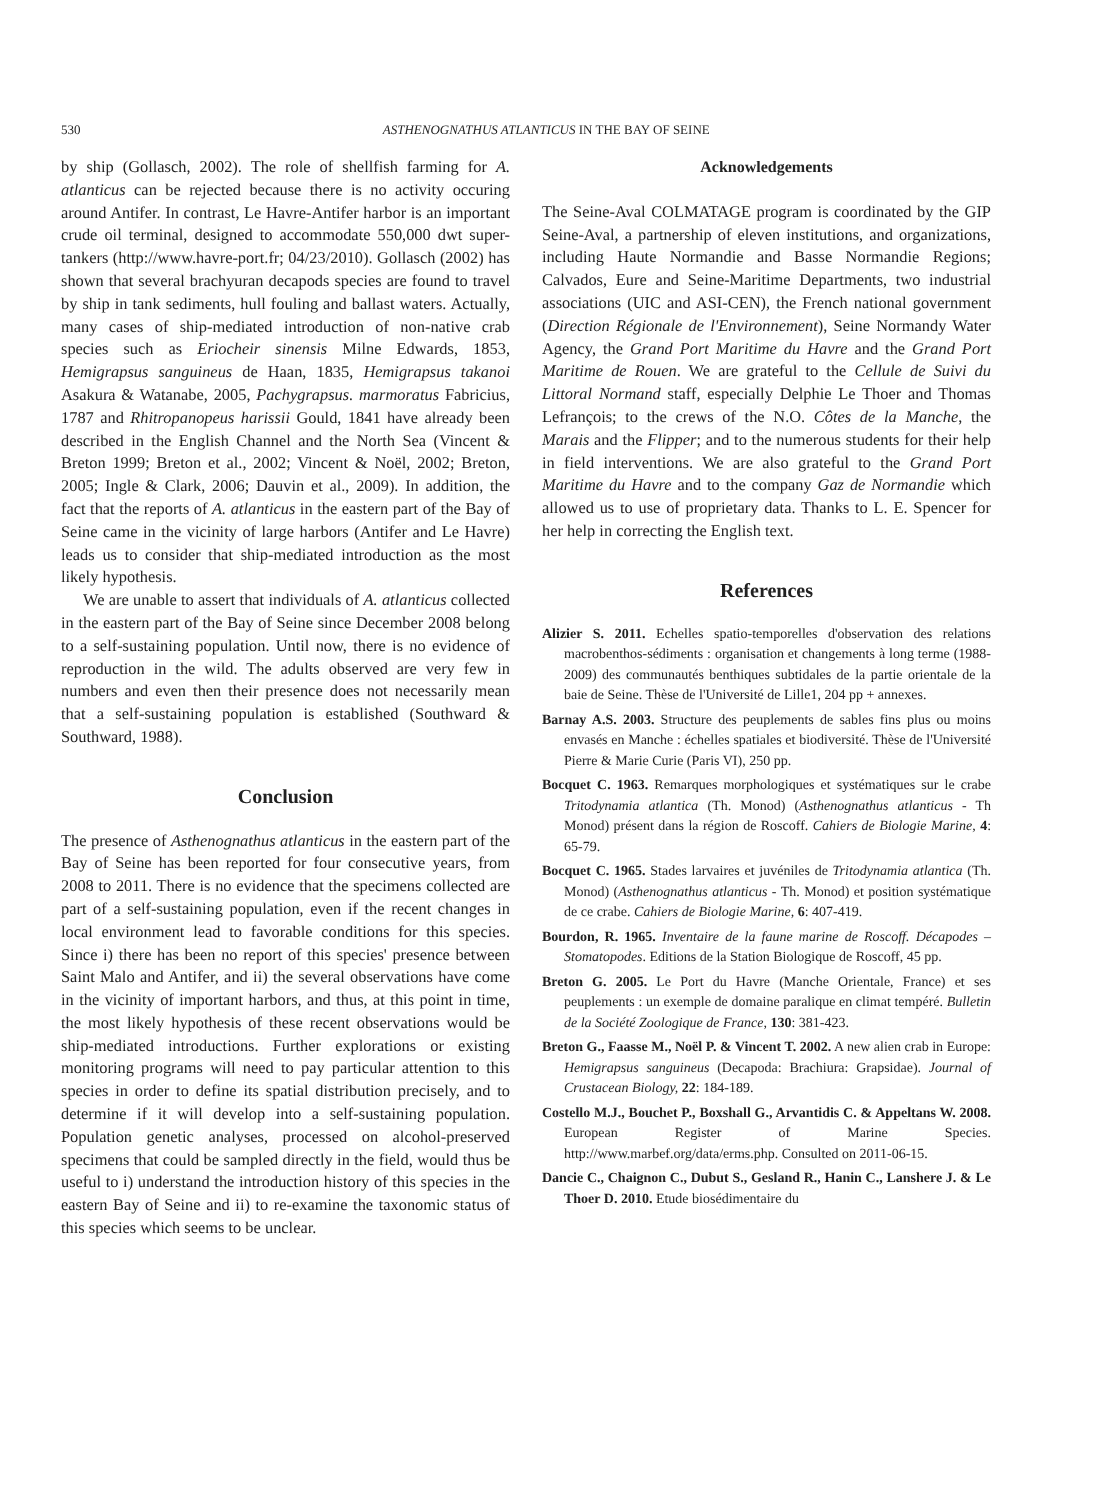530 ASTHENOGNATHUS ATLANTICUS IN THE BAY OF SEINE
by ship (Gollasch, 2002). The role of shellfish farming for A. atlanticus can be rejected because there is no activity occuring around Antifer. In contrast, Le Havre-Antifer harbor is an important crude oil terminal, designed to accommodate 550,000 dwt super-tankers (http://www.havre-port.fr; 04/23/2010). Gollasch (2002) has shown that several brachyuran decapods species are found to travel by ship in tank sediments, hull fouling and ballast waters. Actually, many cases of ship-mediated introduction of non-native crab species such as Eriocheir sinensis Milne Edwards, 1853, Hemigrapsus sanguineus de Haan, 1835, Hemigrapsus takanoi Asakura & Watanabe, 2005, Pachygrapsus. marmoratus Fabricius, 1787 and Rhitropanopeus harissii Gould, 1841 have already been described in the English Channel and the North Sea (Vincent & Breton 1999; Breton et al., 2002; Vincent & Noël, 2002; Breton, 2005; Ingle & Clark, 2006; Dauvin et al., 2009). In addition, the fact that the reports of A. atlanticus in the eastern part of the Bay of Seine came in the vicinity of large harbors (Antifer and Le Havre) leads us to consider that ship-mediated introduction as the most likely hypothesis.
We are unable to assert that individuals of A. atlanticus collected in the eastern part of the Bay of Seine since December 2008 belong to a self-sustaining population. Until now, there is no evidence of reproduction in the wild. The adults observed are very few in numbers and even then their presence does not necessarily mean that a self-sustaining population is established (Southward & Southward, 1988).
Conclusion
The presence of Asthenognathus atlanticus in the eastern part of the Bay of Seine has been reported for four consecutive years, from 2008 to 2011. There is no evidence that the specimens collected are part of a self-sustaining population, even if the recent changes in local environment lead to favorable conditions for this species. Since i) there has been no report of this species' presence between Saint Malo and Antifer, and ii) the several observations have come in the vicinity of important harbors, and thus, at this point in time, the most likely hypothesis of these recent observations would be ship-mediated introductions. Further explorations or existing monitoring programs will need to pay particular attention to this species in order to define its spatial distribution precisely, and to determine if it will develop into a self-sustaining population. Population genetic analyses, processed on alcohol-preserved specimens that could be sampled directly in the field, would thus be useful to i) understand the introduction history of this species in the eastern Bay of Seine and ii) to re-examine the taxonomic status of this species which seems to be unclear.
Acknowledgements
The Seine-Aval COLMATAGE program is coordinated by the GIP Seine-Aval, a partnership of eleven institutions, and organizations, including Haute Normandie and Basse Normandie Regions; Calvados, Eure and Seine-Maritime Departments, two industrial associations (UIC and ASI-CEN), the French national government (Direction Régionale de l'Environnement), Seine Normandy Water Agency, the Grand Port Maritime du Havre and the Grand Port Maritime de Rouen. We are grateful to the Cellule de Suivi du Littoral Normand staff, especially Delphie Le Thoer and Thomas Lefrançois; to the crews of the N.O. Côtes de la Manche, the Marais and the Flipper; and to the numerous students for their help in field interventions. We are also grateful to the Grand Port Maritime du Havre and to the company Gaz de Normandie which allowed us to use of proprietary data. Thanks to L. E. Spencer for her help in correcting the English text.
References
Alizier S. 2011. Echelles spatio-temporelles d'observation des relations macrobenthos-sédiments : organisation et changements à long terme (1988-2009) des communautés benthiques subtidales de la partie orientale de la baie de Seine. Thèse de l'Université de Lille1, 204 pp + annexes.
Barnay A.S. 2003. Structure des peuplements de sables fins plus ou moins envasés en Manche : échelles spatiales et biodiversité. Thèse de l'Université Pierre & Marie Curie (Paris VI), 250 pp.
Bocquet C. 1963. Remarques morphologiques et systématiques sur le crabe Tritodynamia atlantica (Th. Monod) (Asthenognathus atlanticus - Th Monod) présent dans la région de Roscoff. Cahiers de Biologie Marine, 4: 65-79.
Bocquet C. 1965. Stades larvaires et juvéniles de Tritodynamia atlantica (Th. Monod) (Asthenognathus atlanticus - Th. Monod) et position systématique de ce crabe. Cahiers de Biologie Marine, 6: 407-419.
Bourdon, R. 1965. Inventaire de la faune marine de Roscoff. Décapodes – Stomatopodes. Editions de la Station Biologique de Roscoff, 45 pp.
Breton G. 2005. Le Port du Havre (Manche Orientale, France) et ses peuplements : un exemple de domaine paralique en climat tempéré. Bulletin de la Société Zoologique de France, 130: 381-423.
Breton G., Faasse M., Noël P. & Vincent T. 2002. A new alien crab in Europe: Hemigrapsus sanguineus (Decapoda: Brachiura: Grapsidae). Journal of Crustacean Biology, 22: 184-189.
Costello M.J., Bouchet P., Boxshall G., Arvantidis C. & Appeltans W. 2008. European Register of Marine Species. http://www.marbef.org/data/erms.php. Consulted on 2011-06-15.
Dancie C., Chaignon C., Dubut S., Gesland R., Hanin C., Lanshere J. & Le Thoer D. 2010. Etude biosédimentaire du